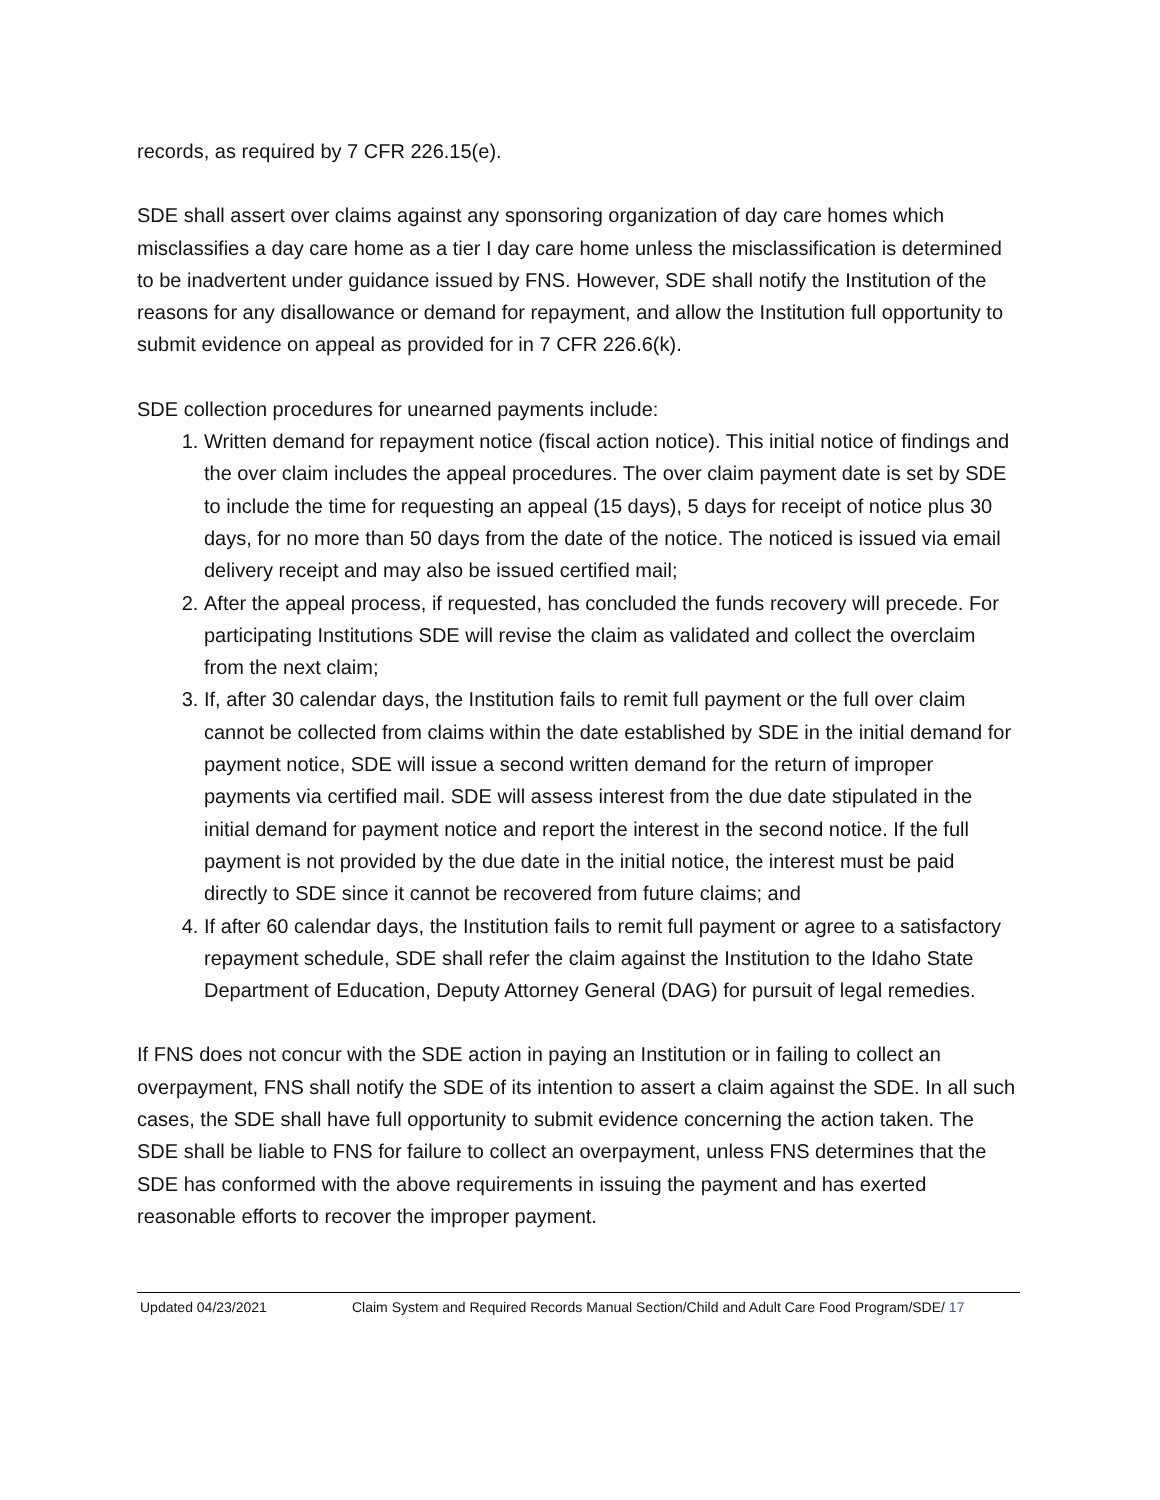records, as required by 7 CFR 226.15(e).
SDE shall assert over claims against any sponsoring organization of day care homes which misclassifies a day care home as a tier I day care home unless the misclassification is determined to be inadvertent under guidance issued by FNS. However, SDE shall notify the Institution of the reasons for any disallowance or demand for repayment, and allow the Institution full opportunity to submit evidence on appeal as provided for in 7 CFR 226.6(k).
SDE collection procedures for unearned payments include:
1. Written demand for repayment notice (fiscal action notice). This initial notice of findings and the over claim includes the appeal procedures. The over claim payment date is set by SDE to include the time for requesting an appeal (15 days), 5 days for receipt of notice plus 30 days, for no more than 50 days from the date of the notice. The noticed is issued via email delivery receipt and may also be issued certified mail;
2. After the appeal process, if requested, has concluded the funds recovery will precede. For participating Institutions SDE will revise the claim as validated and collect the overclaim from the next claim;
3. If, after 30 calendar days, the Institution fails to remit full payment or the full over claim cannot be collected from claims within the date established by SDE in the initial demand for payment notice, SDE will issue a second written demand for the return of improper payments via certified mail. SDE will assess interest from the due date stipulated in the initial demand for payment notice and report the interest in the second notice. If the full payment is not provided by the due date in the initial notice, the interest must be paid directly to SDE since it cannot be recovered from future claims; and
4. If after 60 calendar days, the Institution fails to remit full payment or agree to a satisfactory repayment schedule, SDE shall refer the claim against the Institution to the Idaho State Department of Education, Deputy Attorney General (DAG) for pursuit of legal remedies.
If FNS does not concur with the SDE action in paying an Institution or in failing to collect an overpayment, FNS shall notify the SDE of its intention to assert a claim against the SDE. In all such cases, the SDE shall have full opportunity to submit evidence concerning the action taken. The SDE shall be liable to FNS for failure to collect an overpayment, unless FNS determines that the SDE has conformed with the above requirements in issuing the payment and has exerted reasonable efforts to recover the improper payment.
Updated 04/23/2021 Claim System and Required Records Manual Section/Child and Adult Care Food Program/SDE/ 17